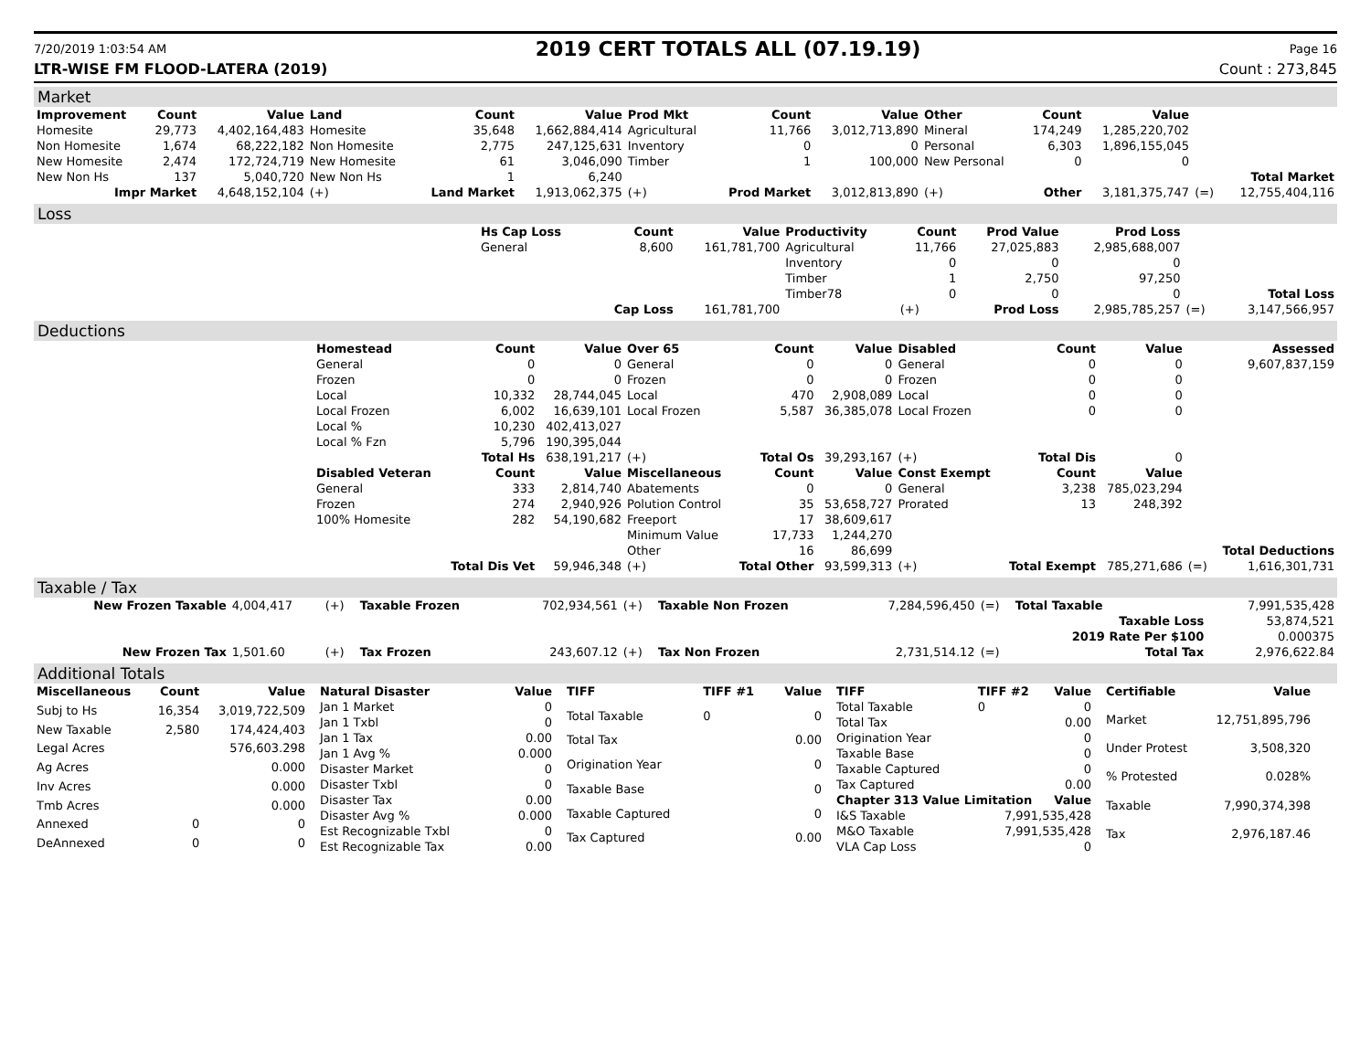7/20/2019 1:03:54 AM 2019 CERT TOTALS ALL (07.19.19) Page 16
LTR-WISE FM FLOOD-LATERA (2019) Count : 273,845
Market
| Improvement | Count | Value | Land | Count | Value | Prod Mkt | Count | Value | Other | Count | Value | | |
| --- | --- | --- | --- | --- | --- | --- | --- | --- | --- | --- | --- | --- | --- |
| Homesite | 29,773 | 4,402,164,483 | Homesite | 35,648 | 1,662,884,414 | Agricultural | 11,766 | 3,012,713,890 | Mineral | 174,249 | 1,285,220,702 | | |
| Non Homesite | 1,674 | 68,222,182 | Non Homesite | 2,775 | 247,125,631 | Inventory | 0 | 0 | Personal | 6,303 | 1,896,155,045 | | |
| New Homesite | 2,474 | 172,724,719 | New Homesite | 61 | 3,046,090 | Timber | 1 | 100,000 | New Personal | 0 | 0 | | |
| New Non Hs | 137 | 5,040,720 | New Non Hs | 1 | 6,240 | | | | | | | | Total Market |
| Impr Market | | 4,648,152,104 | (+) | Land Market | 1,913,062,375 | (+) | Prod Market | 3,012,813,890 | (+) | Other | 3,181,375,747 | (=) | 12,755,404,116 |
Loss
| | Hs Cap Loss | Count | Value | Productivity | Count | Prod Value | Prod Loss | | |
| | General | 8,600 | 161,781,700 | Agricultural | 11,766 | 27,025,883 | 2,985,688,007 | | |
| | | | | Inventory | 0 | 0 | 0 | | |
| | | | | Timber | 1 | 2,750 | 97,250 | | |
| | | | | Timber78 | 0 | 0 | 0 | | Total Loss |
| | | Cap Loss | 161,781,700 | | (+) | Prod Loss | 2,985,785,257 | (=) | 3,147,566,957 |
Deductions
| | Homestead | Count | Value | Over 65 | Count | Value | Disabled | Count | Value | | Assessed |
| | General | 0 | 0 | General | 0 | 0 | General | 0 | 0 | | 9,607,837,159 |
| | Frozen | 0 | 0 | Frozen | 0 | 0 | Frozen | 0 | 0 | | |
| | Local | 10,332 | 28,744,045 | Local | 470 | 2,908,089 | Local | 0 | 0 | | |
| | Local Frozen | 6,002 | 16,639,101 | Local Frozen | 5,587 | 36,385,078 | Local Frozen | 0 | 0 | | |
| | Local % | 10,230 | 402,413,027 | | | | | | | | |
| | Local % Fzn | 5,796 | 190,395,044 | | | | | | | | |
| | | Total Hs | 638,191,217 | (+) | Total Os | 39,293,167 | (+) | Total Dis | 0 | | |
| | Disabled Veteran | Count | Value | Miscellaneous | Count | Value | Const Exempt | Count | Value | | |
| | General | 333 | 2,814,740 | Abatements | 0 | 0 | General | 3,238 | 785,023,294 | | |
| | Frozen | 274 | 2,940,926 | Polution Control | 35 | 53,658,727 | Prorated | 13 | 248,392 | | |
| | 100% Homesite | 282 | 54,190,682 | Freeport | 17 | 38,609,617 | | | | | |
| | | | | Minimum Value | 17,733 | 1,244,270 | | | | | |
| | | | | Other | 16 | 86,699 | | | | | Total Deductions |
| | | Total Dis Vet | 59,946,348 | (+) | Total Other | 93,599,313 | (+) | Total Exempt | 785,271,686 | (=) | 1,616,301,731 |
Taxable / Tax
| New Frozen Taxable | 4,004,417 | (+) | Taxable Frozen | 702,934,561 | (+) | Taxable Non Frozen | 7,284,596,450 | (=) | Total Taxable | 7,991,535,428 |
| | | | | | | | | | Taxable Loss | 53,874,521 |
| | | | | | | | | | 2019 Rate Per $100 | 0.000375 |
| New Frozen Tax | 1,501.60 | (+) | Tax Frozen | 243,607.12 | (+) | Tax Non Frozen | 2,731,514.12 | (=) | Total Tax | 2,976,622.84 |
Additional Totals
| Miscellaneous | Count | Value |
| --- | --- | --- |
| Subj to Hs | 16,354 | 3,019,722,509 |
| New Taxable | 2,580 | 174,424,403 |
| Legal Acres | | 576,603.298 |
| Ag Acres | | 0.000 |
| Inv Acres | | 0.000 |
| Tmb Acres | | 0.000 |
| Annexed | 0 | 0 |
| DeAnnexed | 0 | 0 |
| Natural Disaster | Value |
| --- | --- |
| Jan 1 Market | 0 |
| Jan 1 Txbl | 0 |
| Jan 1 Tax | 0.00 |
| Jan 1 Avg % | 0.000 |
| Disaster Market | 0 |
| Disaster Txbl | 0 |
| Disaster Tax | 0.00 |
| Disaster Avg % | 0.000 |
| Est Recognizable Txbl | 0 |
| Est Recognizable Tax | 0.00 |
| TIFF | TIFF #1 | Value |
| --- | --- | --- |
| Total Taxable | 0 | 0 |
| Total Tax | | 0.00 |
| Origination Year | | 0 |
| Taxable Base | | 0 |
| Taxable Captured | | 0 |
| Tax Captured | | 0.00 |
| TIFF | TIFF #2 | Value |
| --- | --- | --- |
| Total Taxable | 0 | 0 |
| Total Tax | | 0.00 |
| Origination Year | | 0 |
| Taxable Base | | 0 |
| Taxable Captured | | 0 |
| Tax Captured | | 0.00 |
| Chapter 313 Value Limitation | | Value |
| I&S Taxable | 7,991,535,428 | |
| M&O Taxable | 7,991,535,428 | |
| VLA Cap Loss | 0 | |
| Certifiable | Value |
| --- | --- |
| Market | 12,751,895,796 |
| Under Protest | 3,508,320 |
| % Protested | 0.028% |
| Taxable | 7,990,374,398 |
| Tax | 2,976,187.46 |